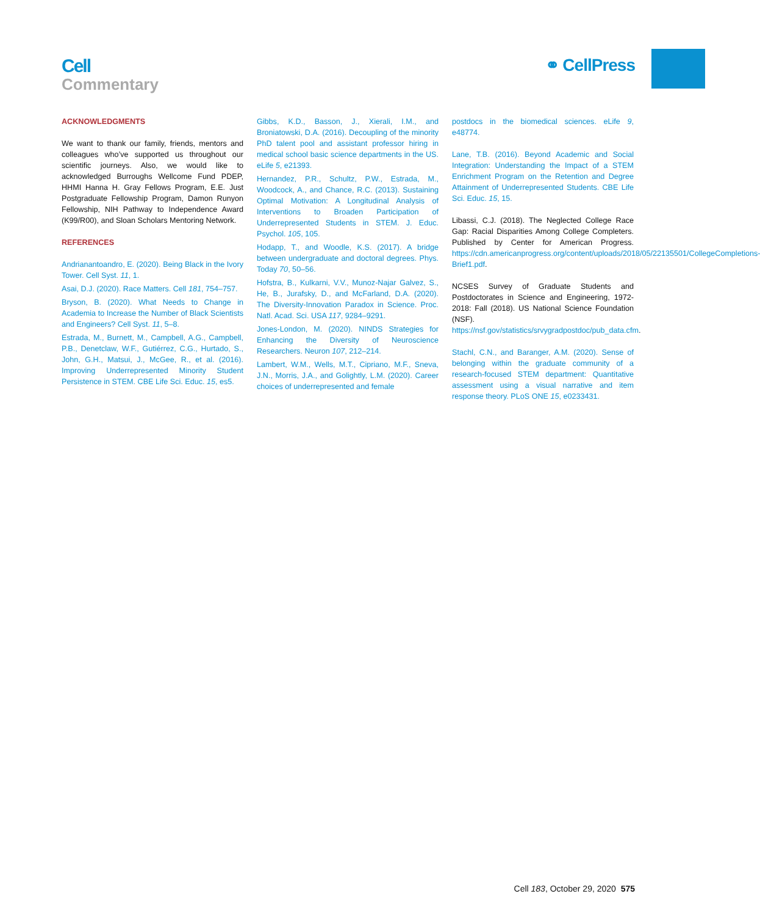Cell
Commentary
⚭ CellPress
ACKNOWLEDGMENTS
We want to thank our family, friends, mentors and colleagues who’ve supported us throughout our scientific journeys. Also, we would like to acknowledged Burroughs Wellcome Fund PDEP, HHMI Hanna H. Gray Fellows Program, E.E. Just Postgraduate Fellowship Program, Damon Runyon Fellowship, NIH Pathway to Independence Award (K99/R00), and Sloan Scholars Mentoring Network.
REFERENCES
Andrianantoandro, E. (2020). Being Black in the Ivory Tower. Cell Syst. 11, 1.
Asai, D.J. (2020). Race Matters. Cell 181, 754–757.
Bryson, B. (2020). What Needs to Change in Academia to Increase the Number of Black Scientists and Engineers? Cell Syst. 11, 5–8.
Estrada, M., Burnett, M., Campbell, A.G., Campbell, P.B., Denetclaw, W.F., Gutiérrez, C.G., Hurtado, S., John, G.H., Matsui, J., McGee, R., et al. (2016). Improving Underrepresented Minority Student Persistence in STEM. CBE Life Sci. Educ. 15, es5.
Gibbs, K.D., Basson, J., Xierali, I.M., and Broniatowski, D.A. (2016). Decoupling of the minority PhD talent pool and assistant professor hiring in medical school basic science departments in the US. eLife 5, e21393.
Hernandez, P.R., Schultz, P.W., Estrada, M., Woodcock, A., and Chance, R.C. (2013). Sustaining Optimal Motivation: A Longitudinal Analysis of Interventions to Broaden Participation of Underrepresented Students in STEM. J. Educ. Psychol. 105, 105.
Hodapp, T., and Woodle, K.S. (2017). A bridge between undergraduate and doctoral degrees. Phys. Today 70, 50–56.
Hofstra, B., Kulkarni, V.V., Munoz-Najar Galvez, S., He, B., Jurafsky, D., and McFarland, D.A. (2020). The Diversity-Innovation Paradox in Science. Proc. Natl. Acad. Sci. USA 117, 9284–9291.
Jones-London, M. (2020). NINDS Strategies for Enhancing the Diversity of Neuroscience Researchers. Neuron 107, 212–214.
Lambert, W.M., Wells, M.T., Cipriano, M.F., Sneva, J.N., Morris, J.A., and Golightly, L.M. (2020). Career choices of underrepresented and female
postdocs in the biomedical sciences. eLife 9, e48774.
Lane, T.B. (2016). Beyond Academic and Social Integration: Understanding the Impact of a STEM Enrichment Program on the Retention and Degree Attainment of Underrepresented Students. CBE Life Sci. Educ. 15, 15.
Libassi, C.J. (2018). The Neglected College Race Gap: Racial Disparities Among College Completers. Published by Center for American Progress. https://cdn.americanprogress.org/content/uploads/2018/05/22135501/CollegeCompletions-Brief1.pdf.
NCSES Survey of Graduate Students and Postdoctorates in Science and Engineering, 1972-2018: Fall (2018). US National Science Foundation (NSF). https://nsf.gov/statistics/srvygradpostdoc/pub_data.cfm.
Stachl, C.N., and Baranger, A.M. (2020). Sense of belonging within the graduate community of a research-focused STEM department: Quantitative assessment using a visual narrative and item response theory. PLoS ONE 15, e0233431.
Cell 183, October 29, 2020 575